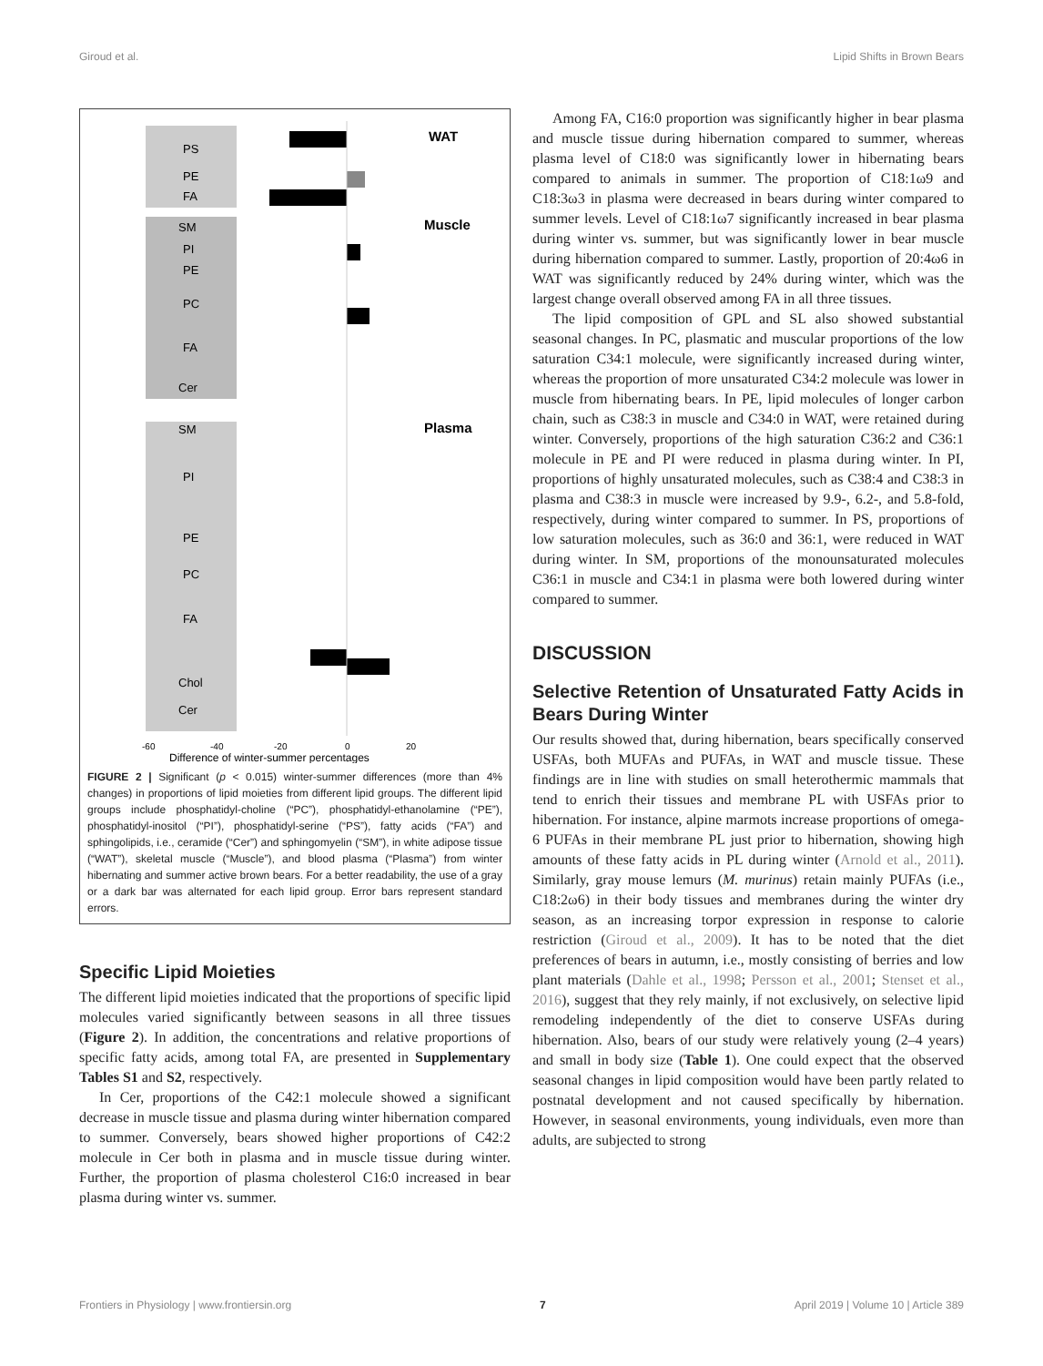Giroud et al. Lipid Shifts in Brown Bears
PS
PE
FA
SM
PI
PE
PC
FA
Cer
SM
PI
PE
PC
FA
Chol
Cer
WAT
Muscle
Plasma
-60
-40
-20
0
20
Difference of winter-summer percentages
FIGURE 2 | Significant (p < 0.015) winter-summer differences (more than 4% changes) in proportions of lipid moieties from different lipid groups. The different lipid groups include phosphatidyl-choline (“PC”), phosphatidyl-ethanolamine (“PE”), phosphatidyl-inositol (“PI”), phosphatidyl-serine (“PS”), fatty acids (“FA”) and sphingolipids, i.e., ceramide (“Cer”) and sphingomyelin (“SM”), in white adipose tissue (“WAT”), skeletal muscle (“Muscle”), and blood plasma (“Plasma”) from winter hibernating and summer active brown bears. For a better readability, the use of a gray or a dark bar was alternated for each lipid group. Error bars represent standard errors.
Specific Lipid Moieties
The different lipid moieties indicated that the proportions of specific lipid molecules varied significantly between seasons in all three tissues (Figure 2). In addition, the concentrations and relative proportions of specific fatty acids, among total FA, are presented in Supplementary Tables S1 and S2, respectively.
In Cer, proportions of the C42:1 molecule showed a significant decrease in muscle tissue and plasma during winter hibernation compared to summer. Conversely, bears showed higher proportions of C42:2 molecule in Cer both in plasma and in muscle tissue during winter. Further, the proportion of plasma cholesterol C16:0 increased in bear plasma during winter vs. summer.
Among FA, C16:0 proportion was significantly higher in bear plasma and muscle tissue during hibernation compared to summer, whereas plasma level of C18:0 was significantly lower in hibernating bears compared to animals in summer. The proportion of C18:1ω9 and C18:3ω3 in plasma were decreased in bears during winter compared to summer levels. Level of C18:1ω7 significantly increased in bear plasma during winter vs. summer, but was significantly lower in bear muscle during hibernation compared to summer. Lastly, proportion of 20:4ω6 in WAT was significantly reduced by 24% during winter, which was the largest change overall observed among FA in all three tissues.
The lipid composition of GPL and SL also showed substantial seasonal changes. In PC, plasmatic and muscular proportions of the low saturation C34:1 molecule, were significantly increased during winter, whereas the proportion of more unsaturated C34:2 molecule was lower in muscle from hibernating bears. In PE, lipid molecules of longer carbon chain, such as C38:3 in muscle and C34:0 in WAT, were retained during winter. Conversely, proportions of the high saturation C36:2 and C36:1 molecule in PE and PI were reduced in plasma during winter. In PI, proportions of highly unsaturated molecules, such as C38:4 and C38:3 in plasma and C38:3 in muscle were increased by 9.9-, 6.2-, and 5.8-fold, respectively, during winter compared to summer. In PS, proportions of low saturation molecules, such as 36:0 and 36:1, were reduced in WAT during winter. In SM, proportions of the monounsaturated molecules C36:1 in muscle and C34:1 in plasma were both lowered during winter compared to summer.
DISCUSSION
Selective Retention of Unsaturated Fatty Acids in Bears During Winter
Our results showed that, during hibernation, bears specifically conserved USFAs, both MUFAs and PUFAs, in WAT and muscle tissue. These findings are in line with studies on small heterothermic mammals that tend to enrich their tissues and membrane PL with USFAs prior to hibernation. For instance, alpine marmots increase proportions of omega-6 PUFAs in their membrane PL just prior to hibernation, showing high amounts of these fatty acids in PL during winter (Arnold et al., 2011). Similarly, gray mouse lemurs (M. murinus) retain mainly PUFAs (i.e., C18:2ω6) in their body tissues and membranes during the winter dry season, as an increasing torpor expression in response to calorie restriction (Giroud et al., 2009). It has to be noted that the diet preferences of bears in autumn, i.e., mostly consisting of berries and low plant materials (Dahle et al., 1998; Persson et al., 2001; Stenset et al., 2016), suggest that they rely mainly, if not exclusively, on selective lipid remodeling independently of the diet to conserve USFAs during hibernation. Also, bears of our study were relatively young (2–4 years) and small in body size (Table 1). One could expect that the observed seasonal changes in lipid composition would have been partly related to postnatal development and not caused specifically by hibernation. However, in seasonal environments, young individuals, even more than adults, are subjected to strong
Frontiers in Physiology | www.frontiersin.org 7 April 2019 | Volume 10 | Article 389